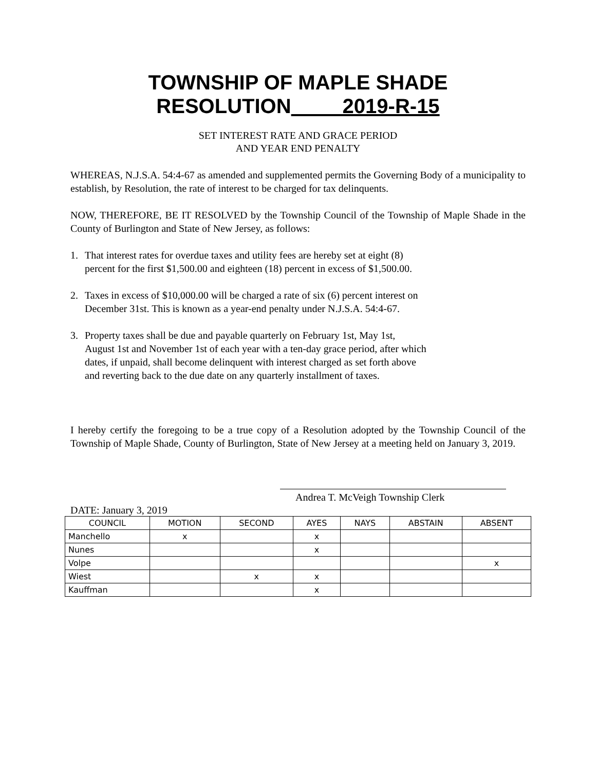TOWNSHIP OF MAPLE SHADE
RESOLUTION 2019-R-15
SET INTEREST RATE AND GRACE PERIOD
AND YEAR END PENALTY
WHEREAS, N.J.S.A. 54:4-67 as amended and supplemented permits the Governing Body of a municipality to establish, by Resolution, the rate of interest to be charged for tax delinquents.
NOW, THEREFORE, BE IT RESOLVED by the Township Council of the Township of Maple Shade in the County of Burlington and State of New Jersey, as follows:
1. That interest rates for overdue taxes and utility fees are hereby set at eight (8)
percent for the first $1,500.00 and eighteen (18) percent in excess of $1,500.00.
2. Taxes in excess of $10,000.00 will be charged a rate of six (6) percent interest on
December 31st. This is known as a year-end penalty under N.J.S.A. 54:4-67.
3. Property taxes shall be due and payable quarterly on February 1st, May 1st,
August 1st and November 1st of each year with a ten-day grace period, after which
dates, if unpaid, shall become delinquent with interest charged as set forth above
and reverting back to the due date on any quarterly installment of taxes.
I hereby certify the foregoing to be a true copy of a Resolution adopted by the Township Council of the Township of Maple Shade, County of Burlington, State of New Jersey at a meeting held on January 3, 2019.
Andrea T. McVeigh Township Clerk
DATE: January 3, 2019
| COUNCIL | MOTION | SECOND | AYES | NAYS | ABSTAIN | ABSENT |
| --- | --- | --- | --- | --- | --- | --- |
| Manchello | x | | x | | | |
| Nunes | | | x | | | |
| Volpe | | | | | | x |
| Wiest | | x | x | | | |
| Kauffman | | | x | | | |